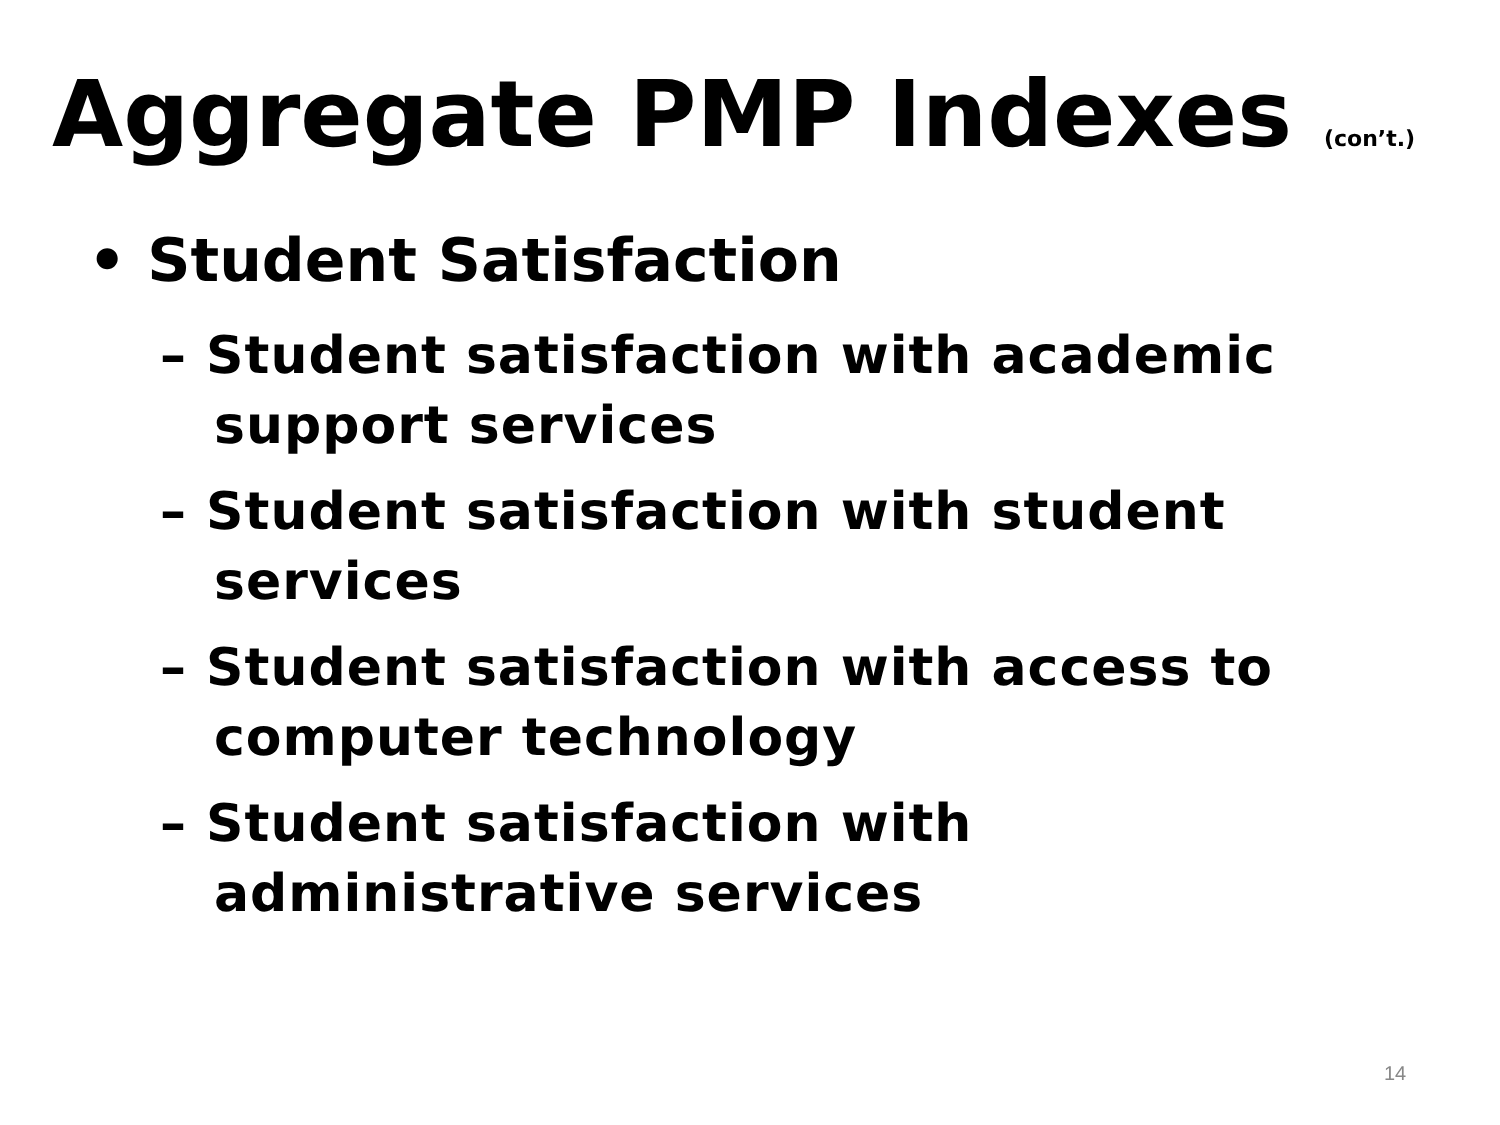Aggregate PMP Indexes (con’t.)
• Student Satisfaction
– Student satisfaction with academic support services
– Student satisfaction with student services
– Student satisfaction with access to computer technology
– Student satisfaction with administrative services
14